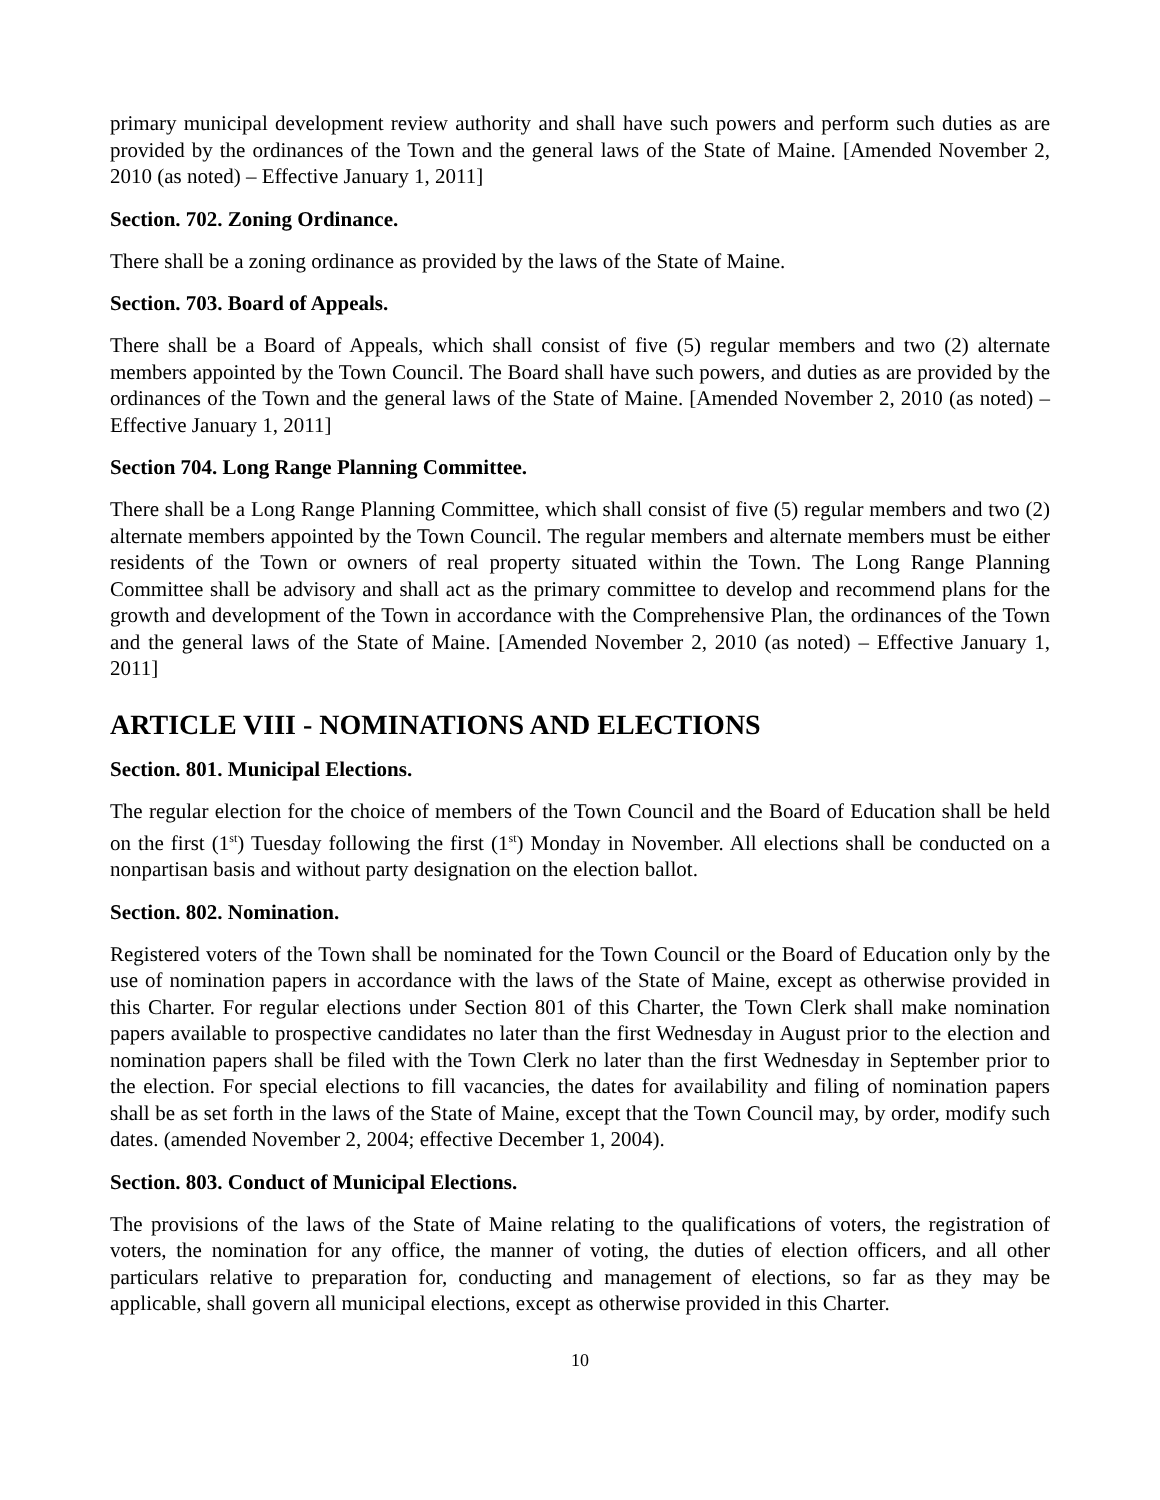primary municipal development review authority and shall have such powers and perform such duties as are provided by the ordinances of the Town and the general laws of the State of Maine. [Amended November 2, 2010 (as noted) – Effective January 1, 2011]
Section. 702. Zoning Ordinance.
There shall be a zoning ordinance as provided by the laws of the State of Maine.
Section. 703. Board of Appeals.
There shall be a Board of Appeals, which shall consist of five (5) regular members and two (2) alternate members appointed by the Town Council. The Board shall have such powers, and duties as are provided by the ordinances of the Town and the general laws of the State of Maine. [Amended November 2, 2010 (as noted) – Effective January 1, 2011]
Section 704. Long Range Planning Committee.
There shall be a Long Range Planning Committee, which shall consist of five (5) regular members and two (2) alternate members appointed by the Town Council. The regular members and alternate members must be either residents of the Town or owners of real property situated within the Town. The Long Range Planning Committee shall be advisory and shall act as the primary committee to develop and recommend plans for the growth and development of the Town in accordance with the Comprehensive Plan, the ordinances of the Town and the general laws of the State of Maine. [Amended November 2, 2010 (as noted) – Effective January 1, 2011]
ARTICLE VIII - NOMINATIONS AND ELECTIONS
Section. 801. Municipal Elections.
The regular election for the choice of members of the Town Council and the Board of Education shall be held on the first (1<sup>st</sup>) Tuesday following the first (1<sup>st</sup>) Monday in November. All elections shall be conducted on a nonpartisan basis and without party designation on the election ballot.
Section. 802. Nomination.
Registered voters of the Town shall be nominated for the Town Council or the Board of Education only by the use of nomination papers in accordance with the laws of the State of Maine, except as otherwise provided in this Charter. For regular elections under Section 801 of this Charter, the Town Clerk shall make nomination papers available to prospective candidates no later than the first Wednesday in August prior to the election and nomination papers shall be filed with the Town Clerk no later than the first Wednesday in September prior to the election. For special elections to fill vacancies, the dates for availability and filing of nomination papers shall be as set forth in the laws of the State of Maine, except that the Town Council may, by order, modify such dates. (amended November 2, 2004; effective December 1, 2004).
Section. 803. Conduct of Municipal Elections.
The provisions of the laws of the State of Maine relating to the qualifications of voters, the registration of voters, the nomination for any office, the manner of voting, the duties of election officers, and all other particulars relative to preparation for, conducting and management of elections, so far as they may be applicable, shall govern all municipal elections, except as otherwise provided in this Charter.
10